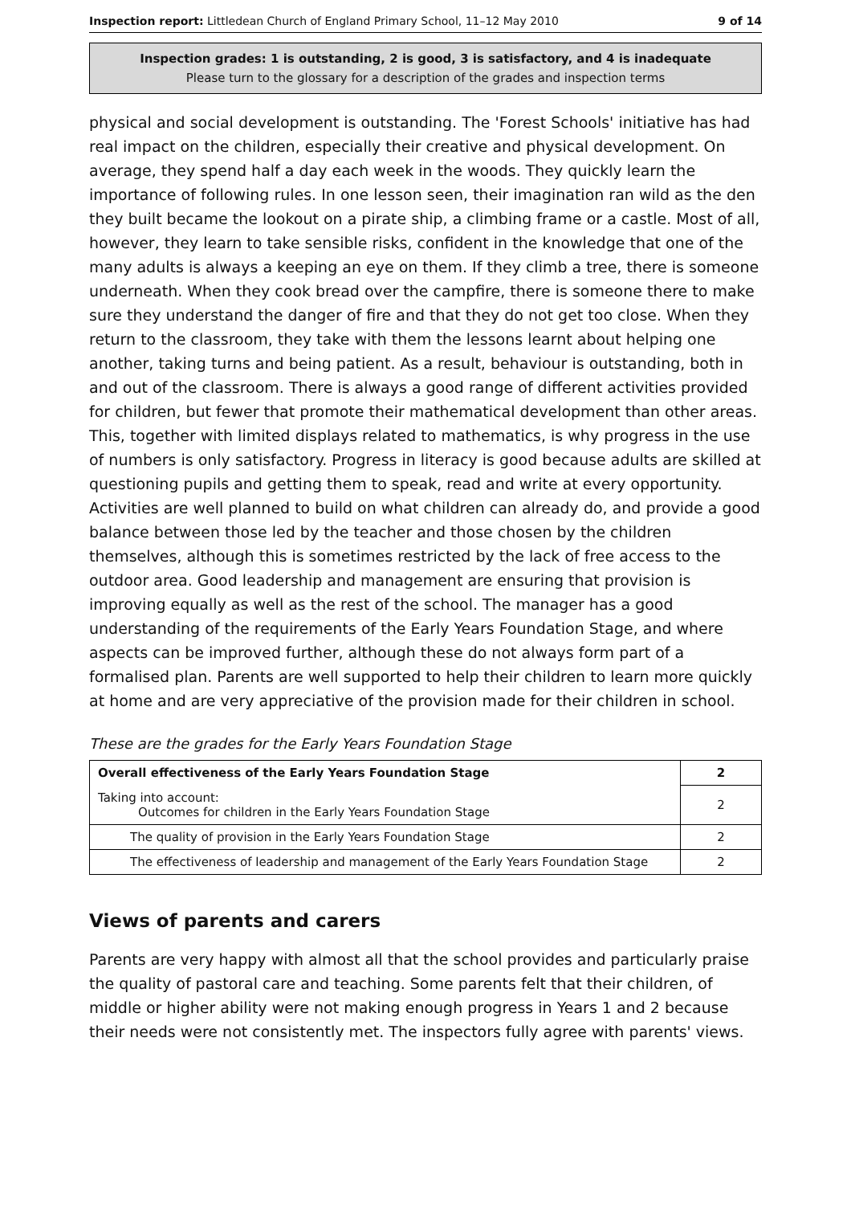Inspection report: Littledean Church of England Primary School, 11–12 May 2010 9 of 14
Inspection grades: 1 is outstanding, 2 is good, 3 is satisfactory, and 4 is inadequate
Please turn to the glossary for a description of the grades and inspection terms
physical and social development is outstanding. The 'Forest Schools' initiative has had real impact on the children, especially their creative and physical development. On average, they spend half a day each week in the woods. They quickly learn the importance of following rules. In one lesson seen, their imagination ran wild as the den they built became the lookout on a pirate ship, a climbing frame or a castle. Most of all, however, they learn to take sensible risks, confident in the knowledge that one of the many adults is always a keeping an eye on them. If they climb a tree, there is someone underneath. When they cook bread over the campfire, there is someone there to make sure they understand the danger of fire and that they do not get too close. When they return to the classroom, they take with them the lessons learnt about helping one another, taking turns and being patient. As a result, behaviour is outstanding, both in and out of the classroom. There is always a good range of different activities provided for children, but fewer that promote their mathematical development than other areas. This, together with limited displays related to mathematics, is why progress in the use of numbers is only satisfactory. Progress in literacy is good because adults are skilled at questioning pupils and getting them to speak, read and write at every opportunity. Activities are well planned to build on what children can already do, and provide a good balance between those led by the teacher and those chosen by the children themselves, although this is sometimes restricted by the lack of free access to the outdoor area. Good leadership and management are ensuring that provision is improving equally as well as the rest of the school. The manager has a good understanding of the requirements of the Early Years Foundation Stage, and where aspects can be improved further, although these do not always form part of a formalised plan. Parents are well supported to help their children to learn more quickly at home and are very appreciative of the provision made for their children in school.
These are the grades for the Early Years Foundation Stage
| Overall effectiveness of the Early Years Foundation Stage | 2 |
| Taking into account: Outcomes for children in the Early Years Foundation Stage | 2 |
| The quality of provision in the Early Years Foundation Stage | 2 |
| The effectiveness of leadership and management of the Early Years Foundation Stage | 2 |
Views of parents and carers
Parents are very happy with almost all that the school provides and particularly praise the quality of pastoral care and teaching. Some parents felt that their children, of middle or higher ability were not making enough progress in Years 1 and 2 because their needs were not consistently met. The inspectors fully agree with parents' views.